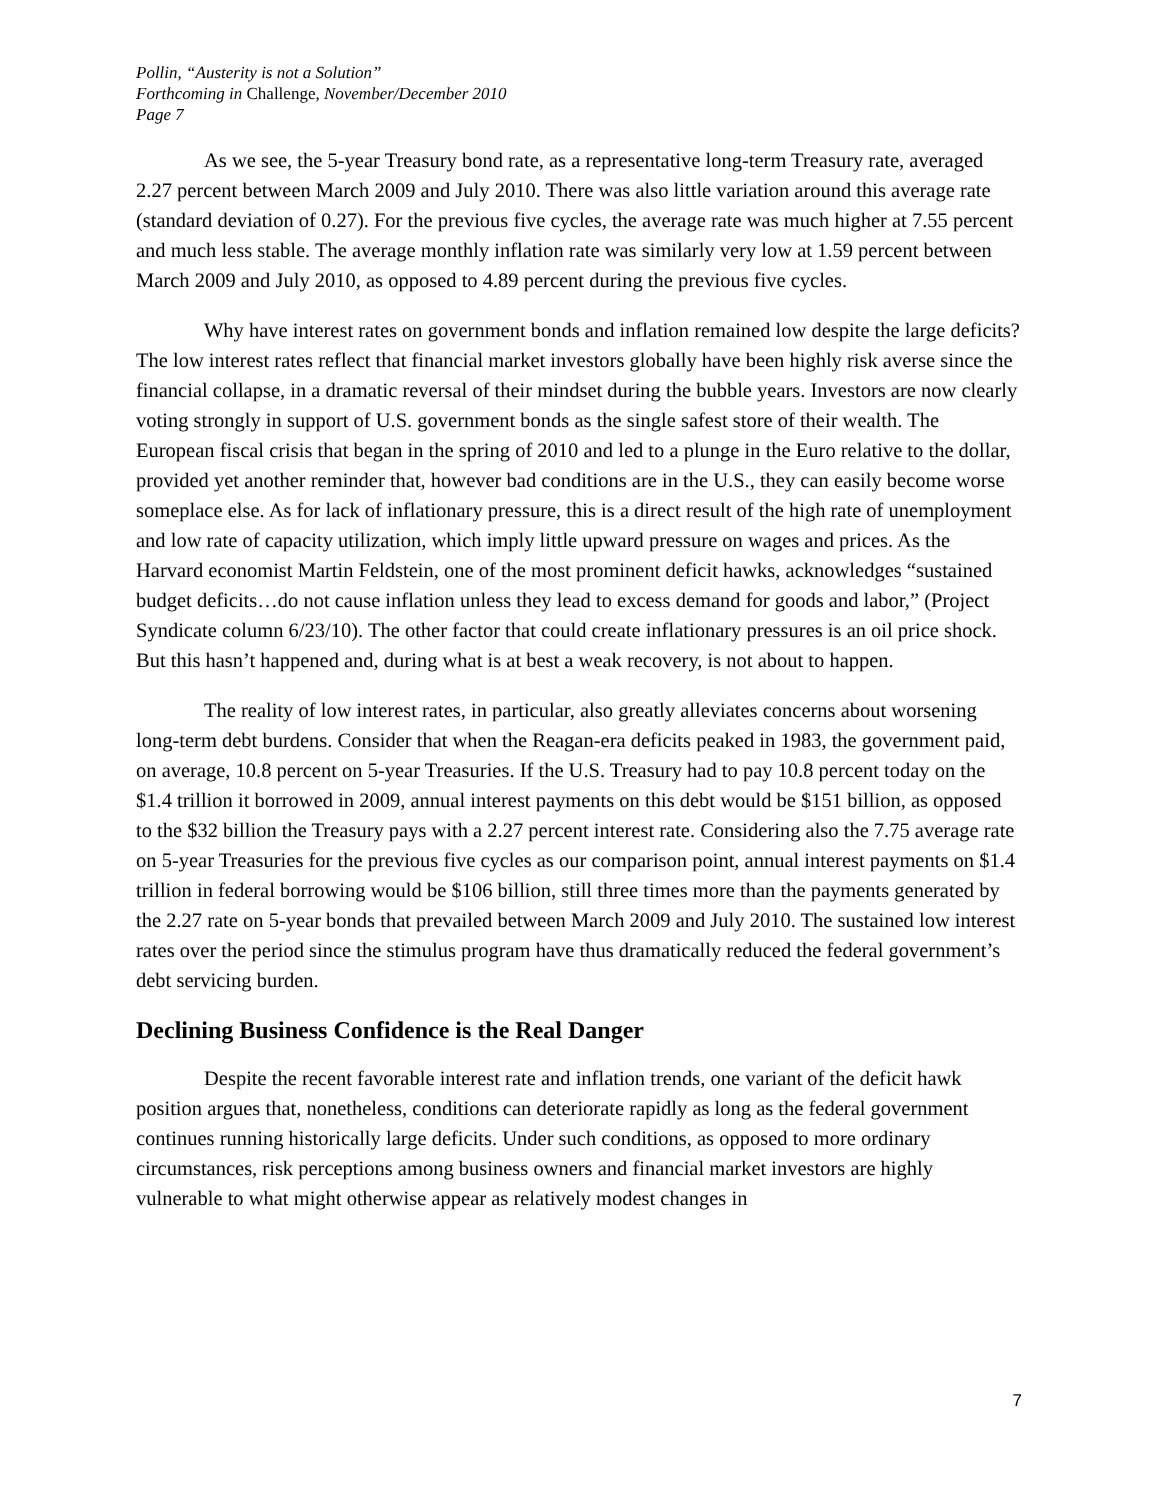Pollin, “Austerity is not a Solution”
Forthcoming in Challenge, November/December 2010
Page 7
As we see, the 5-year Treasury bond rate, as a representative long-term Treasury rate, averaged 2.27 percent between March 2009 and July 2010. There was also little variation around this average rate (standard deviation of 0.27). For the previous five cycles, the average rate was much higher at 7.55 percent and much less stable. The average monthly inflation rate was similarly very low at 1.59 percent between March 2009 and July 2010, as opposed to 4.89 percent during the previous five cycles.
Why have interest rates on government bonds and inflation remained low despite the large deficits? The low interest rates reflect that financial market investors globally have been highly risk averse since the financial collapse, in a dramatic reversal of their mindset during the bubble years. Investors are now clearly voting strongly in support of U.S. government bonds as the single safest store of their wealth. The European fiscal crisis that began in the spring of 2010 and led to a plunge in the Euro relative to the dollar, provided yet another reminder that, however bad conditions are in the U.S., they can easily become worse someplace else. As for lack of inflationary pressure, this is a direct result of the high rate of unemployment and low rate of capacity utilization, which imply little upward pressure on wages and prices. As the Harvard economist Martin Feldstein, one of the most prominent deficit hawks, acknowledges “sustained budget deficits…do not cause inflation unless they lead to excess demand for goods and labor,” (Project Syndicate column 6/23/10). The other factor that could create inflationary pressures is an oil price shock. But this hasn’t happened and, during what is at best a weak recovery, is not about to happen.
The reality of low interest rates, in particular, also greatly alleviates concerns about worsening long-term debt burdens. Consider that when the Reagan-era deficits peaked in 1983, the government paid, on average, 10.8 percent on 5-year Treasuries. If the U.S. Treasury had to pay 10.8 percent today on the $1.4 trillion it borrowed in 2009, annual interest payments on this debt would be $151 billion, as opposed to the $32 billion the Treasury pays with a 2.27 percent interest rate. Considering also the 7.75 average rate on 5-year Treasuries for the previous five cycles as our comparison point, annual interest payments on $1.4 trillion in federal borrowing would be $106 billion, still three times more than the payments generated by the 2.27 rate on 5-year bonds that prevailed between March 2009 and July 2010. The sustained low interest rates over the period since the stimulus program have thus dramatically reduced the federal government’s debt servicing burden.
Declining Business Confidence is the Real Danger
Despite the recent favorable interest rate and inflation trends, one variant of the deficit hawk position argues that, nonetheless, conditions can deteriorate rapidly as long as the federal government continues running historically large deficits. Under such conditions, as opposed to more ordinary circumstances, risk perceptions among business owners and financial market investors are highly vulnerable to what might otherwise appear as relatively modest changes in
7